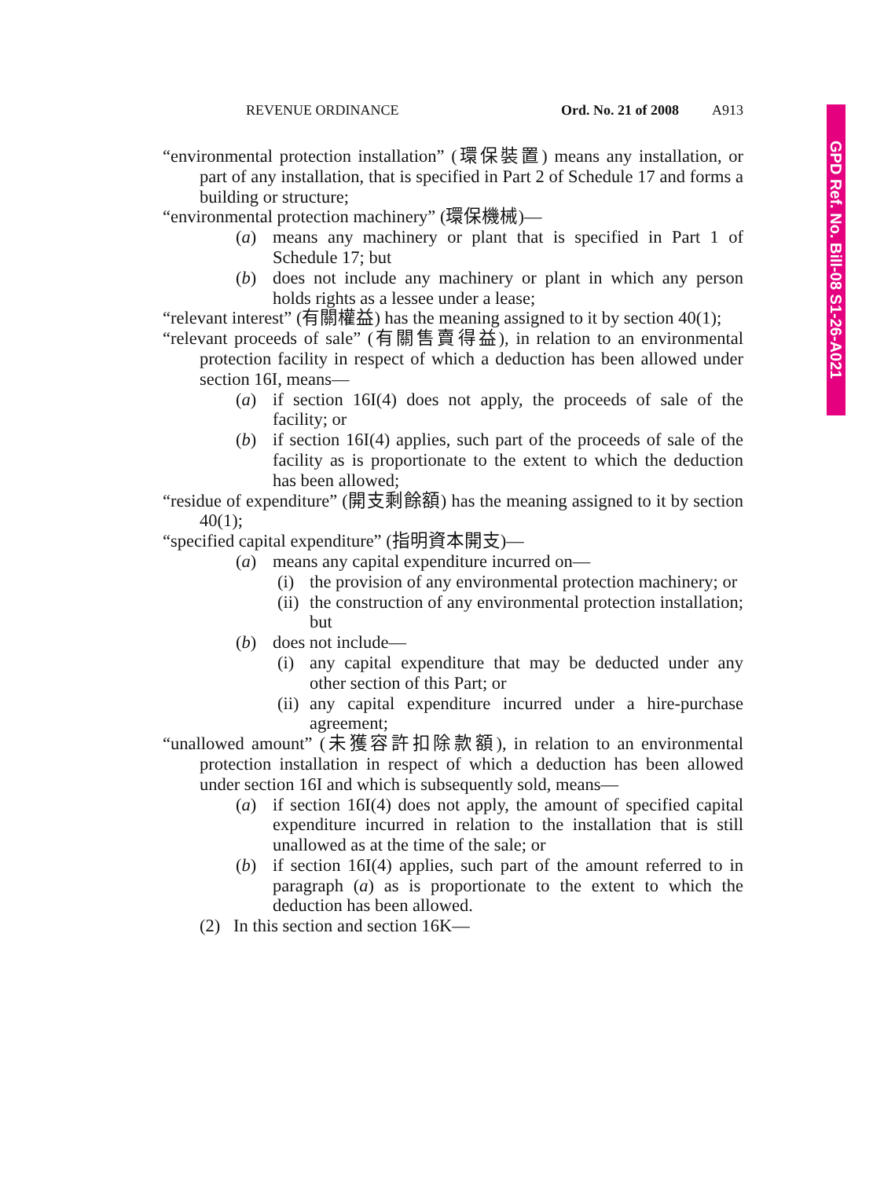REVENUE ORDINANCE Ord. No. 21 of 2008 A913
GPD Ref. No. Bill-08 S1-26-A021
“environmental protection installation” (環保裝置) means any installation, or part of any installation, that is specified in Part 2 of Schedule 17 and forms a building or structure;
“environmental protection machinery” (環保機械)—
(a) means any machinery or plant that is specified in Part 1 of Schedule 17; but
(b) does not include any machinery or plant in which any person holds rights as a lessee under a lease;
“relevant interest” (有關權益) has the meaning assigned to it by section 40(1);
“relevant proceeds of sale” (有關售賣得益), in relation to an environmental protection facility in respect of which a deduction has been allowed under section 16I, means—
(a) if section 16I(4) does not apply, the proceeds of sale of the facility; or
(b) if section 16I(4) applies, such part of the proceeds of sale of the facility as is proportionate to the extent to which the deduction has been allowed;
“residue of expenditure” (開支剩餘額) has the meaning assigned to it by section 40(1);
“specified capital expenditure” (指明資本開支)—
(a) means any capital expenditure incurred on—
(i) the provision of any environmental protection machinery; or
(ii) the construction of any environmental protection installation; but
(b) does not include—
(i) any capital expenditure that may be deducted under any other section of this Part; or
(ii) any capital expenditure incurred under a hire-purchase agreement;
“unallowed amount” (未獲容許扣除款額), in relation to an environmental protection installation in respect of which a deduction has been allowed under section 16I and which is subsequently sold, means—
(a) if section 16I(4) does not apply, the amount of specified capital expenditure incurred in relation to the installation that is still unallowed as at the time of the sale; or
(b) if section 16I(4) applies, such part of the amount referred to in paragraph (a) as is proportionate to the extent to which the deduction has been allowed.
(2) In this section and section 16K—